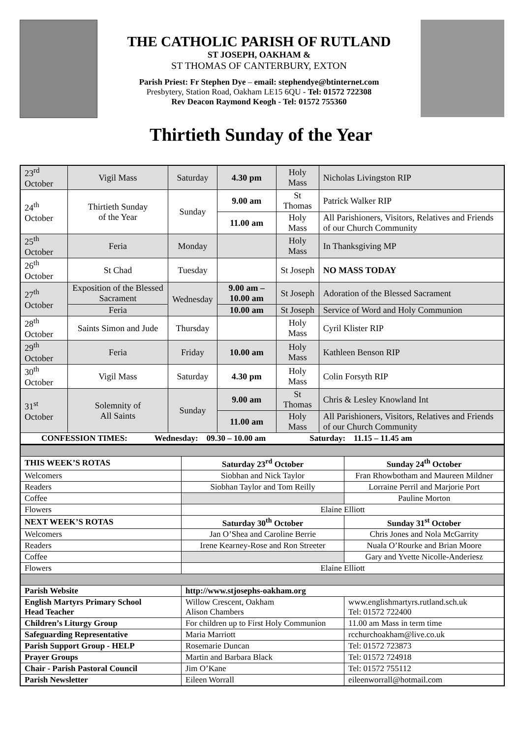THE CATHOLIC PARISH OF RUTLAND
ST JOSEPH, OAKHAM &
ST THOMAS OF CANTERBURY, EXTON
Parish Priest: Fr Stephen Dye – email: stephendye@btinternet.com
Presbytery, Station Road, Oakham LE15 6QU - Tel: 01572 722308
Rev Deacon Raymond Keogh - Tel: 01572 755360
Thirtieth Sunday of the Year
| 23<sup>rd</sup> October | Vigil Mass | Saturday | 4.30 pm | Holy Mass | Nicholas Livingston RIP |
| 24<sup>th</sup> October | Thirtieth Sunday of the Year | Sunday | 9.00 am | St Thomas | Patrick Walker RIP |
| | | | 11.00 am | Holy Mass | All Parishioners, Visitors, Relatives and Friends of our Church Community |
| 25<sup>th</sup> October | Feria | Monday | | Holy Mass | In Thanksgiving MP |
| 26<sup>th</sup> October | St Chad | Tuesday | | St Joseph | NO MASS TODAY |
| 27<sup>th</sup> October | Exposition of the Blessed Sacrament | Wednesday | 9.00 am – 10.00 am | St Joseph | Adoration of the Blessed Sacrament |
| | Feria | | 10.00 am | St Joseph | Service of Word and Holy Communion |
| 28<sup>th</sup> October | Saints Simon and Jude | Thursday | | Holy Mass | Cyril Klister RIP |
| 29<sup>th</sup> October | Feria | Friday | 10.00 am | Holy Mass | Kathleen Benson RIP |
| 30<sup>th</sup> October | Vigil Mass | Saturday | 4.30 pm | Holy Mass | Colin Forsyth RIP |
| 31<sup>st</sup> October | Solemnity of All Saints | Sunday | 9.00 am | St Thomas | Chris & Lesley Knowland Int |
| | | | 11.00 am | Holy Mass | All Parishioners, Visitors, Relatives and Friends of our Church Community |
| CONFESSION TIMES: Wednesday: 09.30 – 10.00 am Saturday: 11.15 – 11.45 am | | | | | |
| THIS WEEK’S ROTAS | Saturday 23<sup>rd</sup> October | Sunday 24<sup>th</sup> October |
| --- | --- | --- |
| Welcomers | Siobhan and Nick Taylor | Fran Rhowbotham and Maureen Mildner |
| Readers | Siobhan Taylor and Tom Reilly | Lorraine Perril and Marjorie Port |
| Coffee | | Pauline Morton |
| Flowers | Elaine Elliott | |
| NEXT WEEK’S ROTAS | Saturday 30<sup>th</sup> October | Sunday 31<sup>st</sup> October |
| Welcomers | Jan O’Shea and Caroline Berrie | Chris Jones and Nola McGarrity |
| Readers | Irene Kearney-Rose and Ron Streeter | Nuala O’Rourke and Brian Moore |
| Coffee | | Gary and Yvette Nicolle-Anderiesz |
| Flowers | Elaine Elliott | |
| Parish Website | http://www.stjosephs-oakham.org | |
| English Martyrs Primary School Head Teacher | Willow Crescent, Oakham Alison Chambers | www.englishmartyrs.rutland.sch.uk Tel: 01572 722400 |
| Children’s Liturgy Group | For children up to First Holy Communion | 11.00 am Mass in term time |
| Safeguarding Representative | Maria Marriott | rcchurchoakham@live.co.uk |
| Parish Support Group - HELP | Rosemarie Duncan | Tel: 01572 723873 |
| Prayer Groups | Martin and Barbara Black | Tel: 01572 724918 |
| Chair - Parish Pastoral Council | Jim O’Kane | Tel: 01572 755112 |
| Parish Newsletter | Eileen Worrall | eileenworrall@hotmail.com |